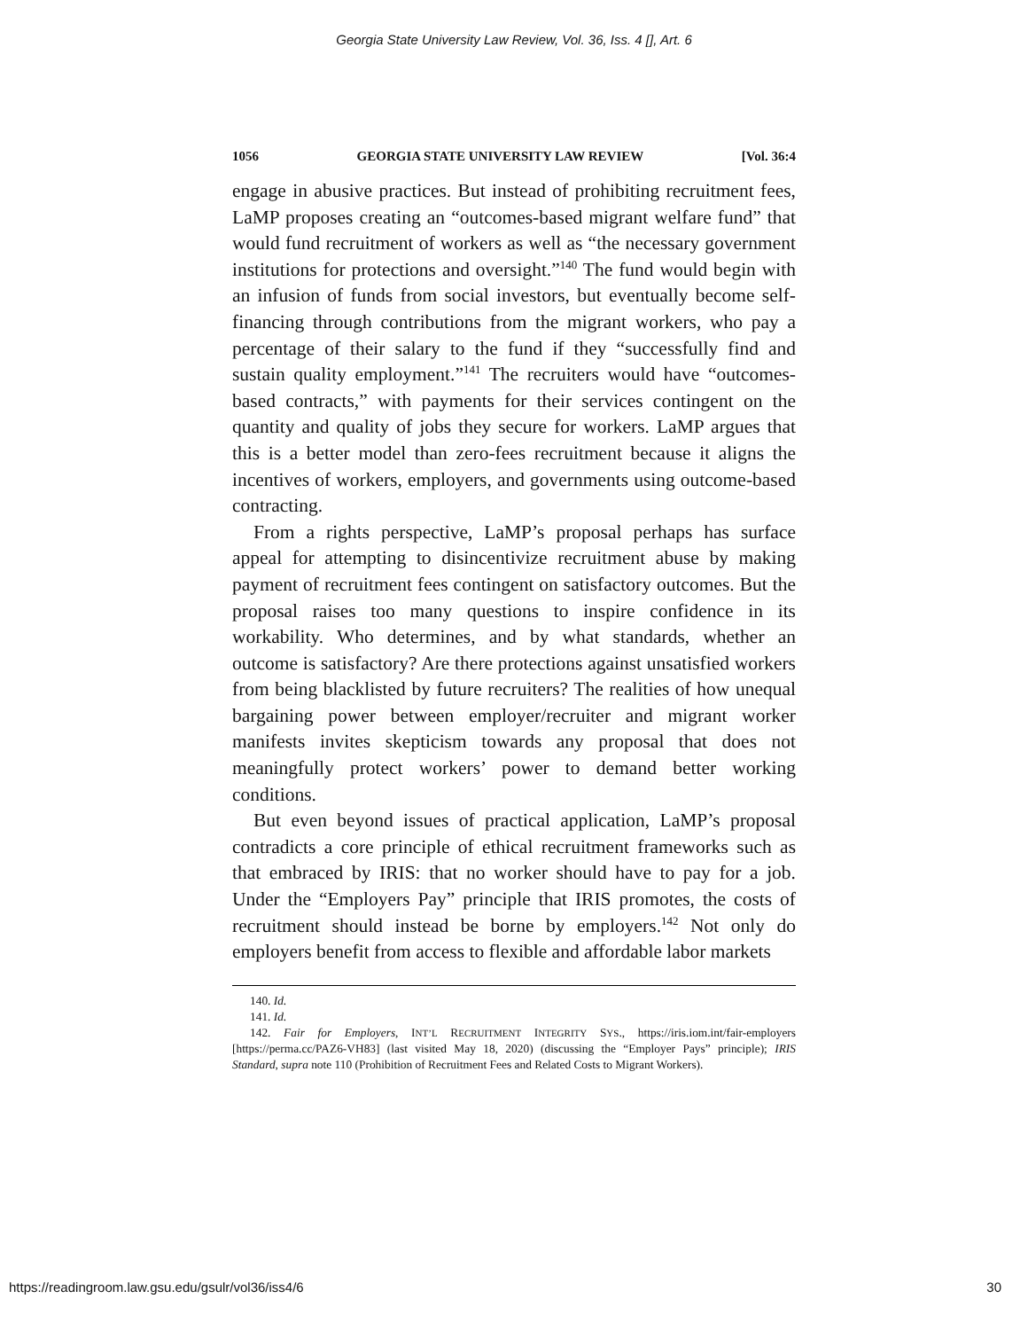Georgia State University Law Review, Vol. 36, Iss. 4 [], Art. 6
1056 GEORGIA STATE UNIVERSITY LAW REVIEW [Vol. 36:4
engage in abusive practices. But instead of prohibiting recruitment fees, LaMP proposes creating an “outcomes-based migrant welfare fund” that would fund recruitment of workers as well as “the necessary government institutions for protections and oversight.”<sup>140</sup> The fund would begin with an infusion of funds from social investors, but eventually become self-financing through contributions from the migrant workers, who pay a percentage of their salary to the fund if they “successfully find and sustain quality employment.”<sup>141</sup> The recruiters would have “outcomes-based contracts,” with payments for their services contingent on the quantity and quality of jobs they secure for workers. LaMP argues that this is a better model than zero-fees recruitment because it aligns the incentives of workers, employers, and governments using outcome-based contracting.
From a rights perspective, LaMP’s proposal perhaps has surface appeal for attempting to disincentivize recruitment abuse by making payment of recruitment fees contingent on satisfactory outcomes. But the proposal raises too many questions to inspire confidence in its workability. Who determines, and by what standards, whether an outcome is satisfactory? Are there protections against unsatisfied workers from being blacklisted by future recruiters? The realities of how unequal bargaining power between employer/recruiter and migrant worker manifests invites skepticism towards any proposal that does not meaningfully protect workers’ power to demand better working conditions.
But even beyond issues of practical application, LaMP’s proposal contradicts a core principle of ethical recruitment frameworks such as that embraced by IRIS: that no worker should have to pay for a job. Under the “Employers Pay” principle that IRIS promotes, the costs of recruitment should instead be borne by employers.<sup>142</sup> Not only do employers benefit from access to flexible and affordable labor markets
140. Id.
141. Id.
142. Fair for Employers, INT’L RECRUITMENT INTEGRITY SYS., https://iris.iom.int/fair-employers [https://perma.cc/PAZ6-VH83] (last visited May 18, 2020) (discussing the “Employer Pays” principle); IRIS Standard, supra note 110 (Prohibition of Recruitment Fees and Related Costs to Migrant Workers).
https://readingroom.law.gsu.edu/gsulr/vol36/iss4/6 30